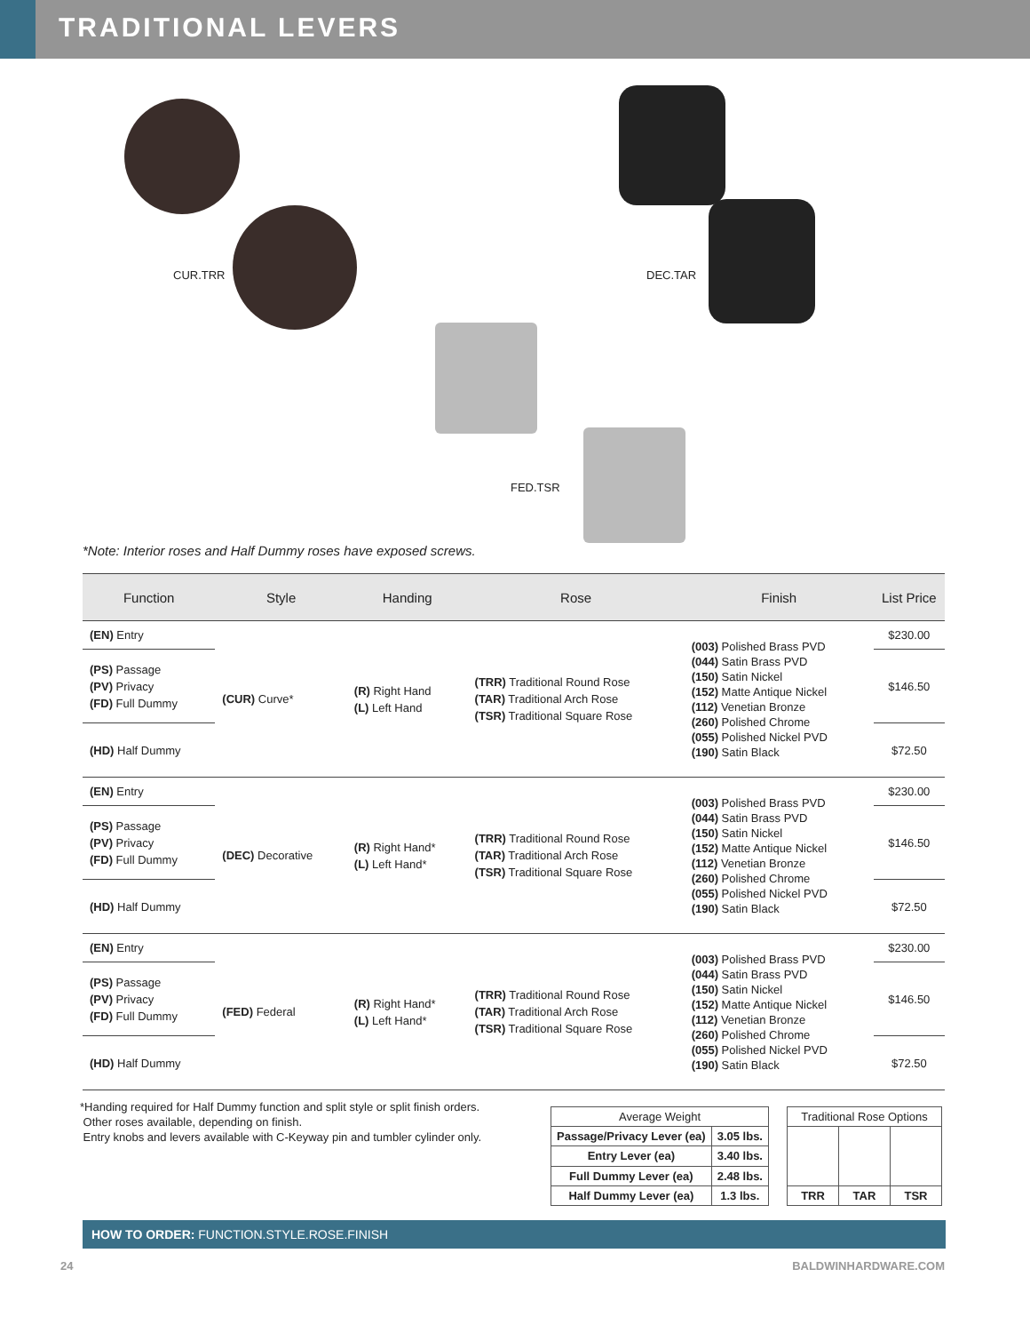TRADITIONAL LEVERS
CUR.TRR DEC.TAR
FED.TSR
*Note: Interior roses and Half Dummy roses have exposed screws.
| Function | Style | Handing | Rose | Finish | List Price |
| --- | --- | --- | --- | --- | --- |
| (EN) Entry | (CUR) Curve* | (R) Right Hand (L) Left Hand | (TRR) Traditional Round Rose (TAR) Traditional Arch Rose (TSR) Traditional Square Rose | (003) Polished Brass PVD (044) Satin Brass PVD (150) Satin Nickel (152) Matte Antique Nickel (112) Venetian Bronze (260) Polished Chrome (055) Polished Nickel PVD (190) Satin Black | $230.00 |
| (PS) Passage (PV) Privacy (FD) Full Dummy | | | | | $146.50 |
| (HD) Half Dummy | | | | | $72.50 |
| (EN) Entry | (DEC) Decorative | (R) Right Hand* (L) Left Hand* | (TRR) Traditional Round Rose (TAR) Traditional Arch Rose (TSR) Traditional Square Rose | (003) Polished Brass PVD (044) Satin Brass PVD (150) Satin Nickel (152) Matte Antique Nickel (112) Venetian Bronze (260) Polished Chrome (055) Polished Nickel PVD (190) Satin Black | $230.00 |
| (PS) Passage (PV) Privacy (FD) Full Dummy | | | | | $146.50 |
| (HD) Half Dummy | | | | | $72.50 |
| (EN) Entry | (FED) Federal | (R) Right Hand* (L) Left Hand* | (TRR) Traditional Round Rose (TAR) Traditional Arch Rose (TSR) Traditional Square Rose | (003) Polished Brass PVD (044) Satin Brass PVD (150) Satin Nickel (152) Matte Antique Nickel (112) Venetian Bronze (260) Polished Chrome (055) Polished Nickel PVD (190) Satin Black | $230.00 |
| (PS) Passage (PV) Privacy (FD) Full Dummy | | | | | $146.50 |
| (HD) Half Dummy | | | | | $72.50 |
*Handing required for Half Dummy function and split style or split finish orders.
Other roses available, depending on finish.
Entry knobs and levers available with C-Keyway pin and tumbler cylinder only.
| Average Weight | |
| --- | --- |
| Passage/Privacy Lever (ea) | 3.05 lbs. |
| Entry Lever (ea) | 3.40 lbs. |
| Full Dummy Lever (ea) | 2.48 lbs. |
| Half Dummy Lever (ea) | 1.3 lbs. |
| Traditional Rose Options | | |
| --- | --- | --- |
| TRR | TAR | TSR |
HOW TO ORDER: FUNCTION.STYLE.ROSE.FINISH
24 BALDWINHARDWARE.COM